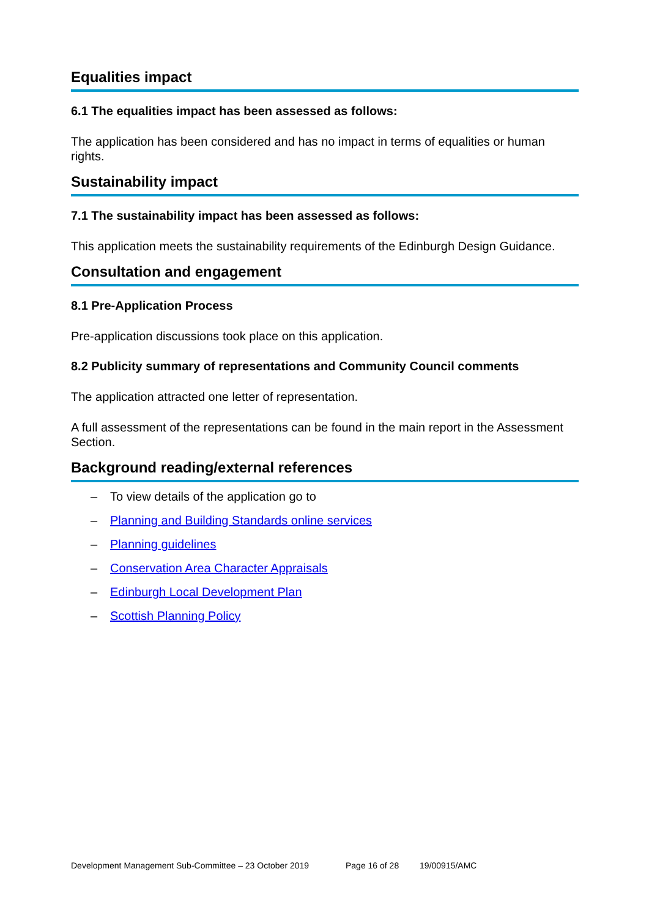Equalities impact
6.1 The equalities impact has been assessed as follows:
The application has been considered and has no impact in terms of equalities or human rights.
Sustainability impact
7.1 The sustainability impact has been assessed as follows:
This application meets the sustainability requirements of the Edinburgh Design Guidance.
Consultation and engagement
8.1 Pre-Application Process
Pre-application discussions took place on this application.
8.2 Publicity summary of representations and Community Council comments
The application attracted one letter of representation.
A full assessment of the representations can be found in the main report in the Assessment Section.
Background reading/external references
– To view details of the application go to
– Planning and Building Standards online services
– Planning guidelines
– Conservation Area Character Appraisals
– Edinburgh Local Development Plan
– Scottish Planning Policy
Development Management Sub-Committee – 23 October 2019 Page 16 of 28 19/00915/AMC